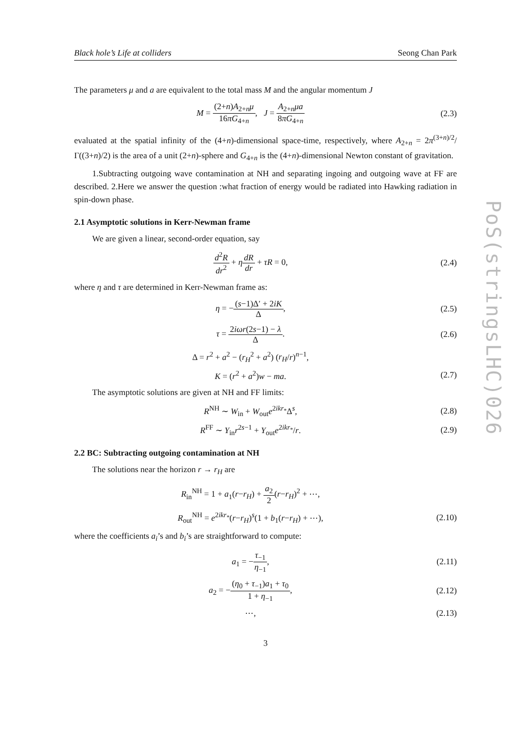PoS(stringsLHC)026
Black hole’s Life at colliders Seong Chan Park
The parameters μ and a are equivalent to the total mass M and the angular momentum J
M = (2+n)A<sub>2+n</sub>μ 16πG<sub>4+n</sub>, J = A<sub>2+n</sub>μa 8πG<sub>4+n</sub>
(2.3)
evaluated at the spatial infinity of the (4+n)-dimensional space-time, respectively, where A<sub>2+n</sub> = 2π<sup>(3+n)/2</sup>/Γ((3+n)/2) is the area of a unit (2+n)-sphere and G<sub>4+n</sub> is the (4+n)-dimensional Newton constant of gravitation.
1.Subtracting outgoing wave contamination at NH and separating ingoing and outgoing wave at FF are described. 2.Here we answer the question :what fraction of energy would be radiated into Hawking radiation in spin-down phase.
2.1 Asymptotic solutions in Kerr-Newman frame
We are given a linear, second-order equation, say
d<sup>2</sup>R dr<sup>2</sup> + ηdR dr + τR = 0, (2.4)
where η and τ are determined in Kerr-Newman frame as:
η = −(s−1)Δ′ + 2iK Δ, (2.5)
τ = 2iωr(2s−1) − λ Δ. (2.6)
Δ = r<sup>2</sup> + a<sup>2</sup> − (r<sub>H</sub><sup>2</sup> + a<sup>2</sup>) (r<sub>H</sub>/r)<sup>n−1</sup>,
K = (r<sup>2</sup> + a<sup>2</sup>)w − ma. (2.7)
The asymptotic solutions are given at NH and FF limits:
R<sup>NH</sup> ∼ W<sub>in</sub> + W<sub>out</sub>e<sup>2ikr<sub>*</sub></sup>Δ<sup>s</sup>, (2.8)
R<sup>FF</sup> ∼ Y<sub>in</sub>r<sup>2s−1</sup> + Y<sub>out</sub>e<sup>2ikr<sub>*</sub></sup>/r. (2.9)
2.2 BC: Subtracting outgoing contamination at NH
The solutions near the horizon r → r<sub>H</sub> are
R<sub>in</sub><sup>NH</sup> = 1 + a<sub>1</sub>(r−r<sub>H</sub>) + a<sub>2</sub> 2(r−r<sub>H</sub>)<sup>2</sup> + ⋯,
R<sub>out</sub><sup>NH</sup> = e<sup>2ikr<sub>*</sub></sup>(r−r<sub>H</sub>)<sup>s</sup>(1 + b<sub>1</sub>(r−r<sub>H</sub>) + ⋯),
(2.10)
where the coefficients a<sub>i</sub>’s and b<sub>i</sub>’s are straightforward to compute:
a<sub>1</sub> = −τ<sub>−1</sub> η<sub>−1</sub>,
(2.11)
a<sub>2</sub> = −(η<sub>0</sub> + τ<sub>−1</sub>)a<sub>1</sub> + τ<sub>0</sub> 1 + η<sub>−1</sub>,
(2.12)
⋯,
(2.13)
3